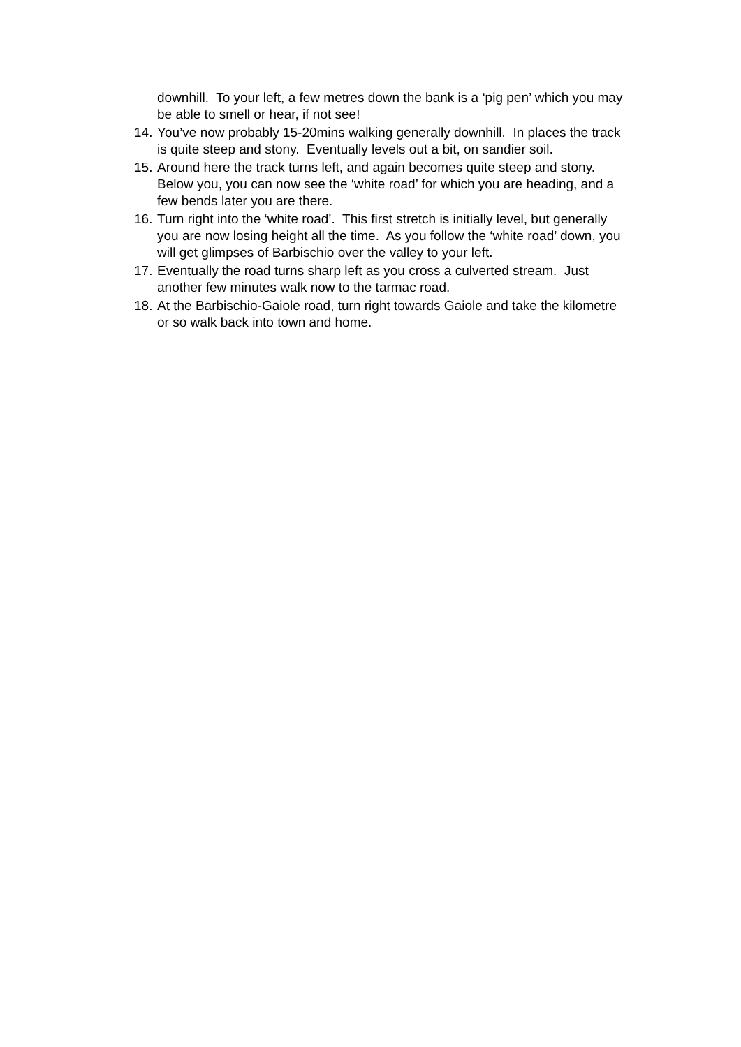downhill. To your left, a few metres down the bank is a ‘pig pen’ which you may be able to smell or hear, if not see!
14. You’ve now probably 15-20mins walking generally downhill. In places the track is quite steep and stony. Eventually levels out a bit, on sandier soil.
15. Around here the track turns left, and again becomes quite steep and stony. Below you, you can now see the ‘white road’ for which you are heading, and a few bends later you are there.
16. Turn right into the ‘white road’. This first stretch is initially level, but generally you are now losing height all the time. As you follow the ‘white road’ down, you will get glimpses of Barbischio over the valley to your left.
17. Eventually the road turns sharp left as you cross a culverted stream. Just another few minutes walk now to the tarmac road.
18. At the Barbischio-Gaiole road, turn right towards Gaiole and take the kilometre or so walk back into town and home.